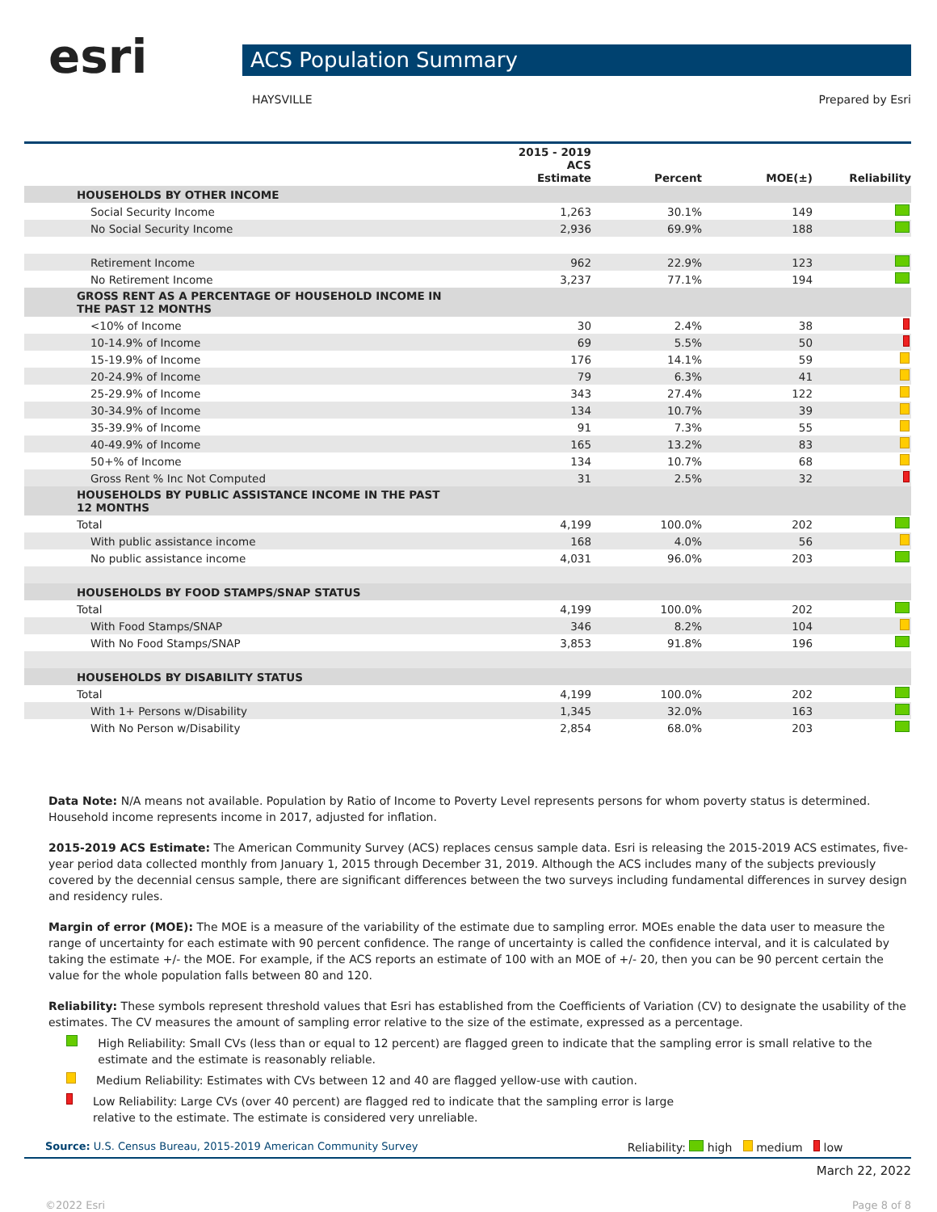esri
ACS Population Summary
HAYSVILLE Prepared by Esri
| | 2015 - 2019 ACS Estimate | Percent | MOE(±) | Reliability |
| --- | --- | --- | --- | --- |
| HOUSEHOLDS BY OTHER INCOME | | | | |
| Social Security Income | 1,263 | 30.1% | 149 | |
| No Social Security Income | 2,936 | 69.9% | 188 | |
| Retirement Income | 962 | 22.9% | 123 | |
| No Retirement Income | 3,237 | 77.1% | 194 | |
| GROSS RENT AS A PERCENTAGE OF HOUSEHOLD INCOME IN THE PAST 12 MONTHS | | | | |
| <10% of Income | 30 | 2.4% | 38 | |
| 10-14.9% of Income | 69 | 5.5% | 50 | |
| 15-19.9% of Income | 176 | 14.1% | 59 | |
| 20-24.9% of Income | 79 | 6.3% | 41 | |
| 25-29.9% of Income | 343 | 27.4% | 122 | |
| 30-34.9% of Income | 134 | 10.7% | 39 | |
| 35-39.9% of Income | 91 | 7.3% | 55 | |
| 40-49.9% of Income | 165 | 13.2% | 83 | |
| 50+% of Income | 134 | 10.7% | 68 | |
| Gross Rent % Inc Not Computed | 31 | 2.5% | 32 | |
| HOUSEHOLDS BY PUBLIC ASSISTANCE INCOME IN THE PAST 12 MONTHS | | | | |
| Total | 4,199 | 100.0% | 202 | |
| With public assistance income | 168 | 4.0% | 56 | |
| No public assistance income | 4,031 | 96.0% | 203 | |
| HOUSEHOLDS BY FOOD STAMPS/SNAP STATUS | | | | |
| Total | 4,199 | 100.0% | 202 | |
| With Food Stamps/SNAP | 346 | 8.2% | 104 | |
| With No Food Stamps/SNAP | 3,853 | 91.8% | 196 | |
| HOUSEHOLDS BY DISABILITY STATUS | | | | |
| Total | 4,199 | 100.0% | 202 | |
| With 1+ Persons w/Disability | 1,345 | 32.0% | 163 | |
| With No Person w/Disability | 2,854 | 68.0% | 203 | |
Data Note: N/A means not available. Population by Ratio of Income to Poverty Level represents persons for whom poverty status is determined. Household income represents income in 2017, adjusted for inflation.
2015-2019 ACS Estimate: The American Community Survey (ACS) replaces census sample data. Esri is releasing the 2015-2019 ACS estimates, five-year period data collected monthly from January 1, 2015 through December 31, 2019. Although the ACS includes many of the subjects previously covered by the decennial census sample, there are significant differences between the two surveys including fundamental differences in survey design and residency rules.
Margin of error (MOE): The MOE is a measure of the variability of the estimate due to sampling error. MOEs enable the data user to measure the range of uncertainty for each estimate with 90 percent confidence. The range of uncertainty is called the confidence interval, and it is calculated by taking the estimate +/- the MOE. For example, if the ACS reports an estimate of 100 with an MOE of +/- 20, then you can be 90 percent certain the value for the whole population falls between 80 and 120.
Reliability: These symbols represent threshold values that Esri has established from the Coefficients of Variation (CV) to designate the usability of the estimates. The CV measures the amount of sampling error relative to the size of the estimate, expressed as a percentage.
High Reliability: Small CVs (less than or equal to 12 percent) are flagged green to indicate that the sampling error is small relative to the estimate and the estimate is reasonably reliable.
Medium Reliability: Estimates with CVs between 12 and 40 are flagged yellow-use with caution.
Low Reliability: Large CVs (over 40 percent) are flagged red to indicate that the sampling error is large
relative to the estimate. The estimate is considered very unreliable.
Source: U.S. Census Bureau, 2015-2019 American Community Survey Reliability: high medium low
March 22, 2022
©2022 Esri Page 8 of 8